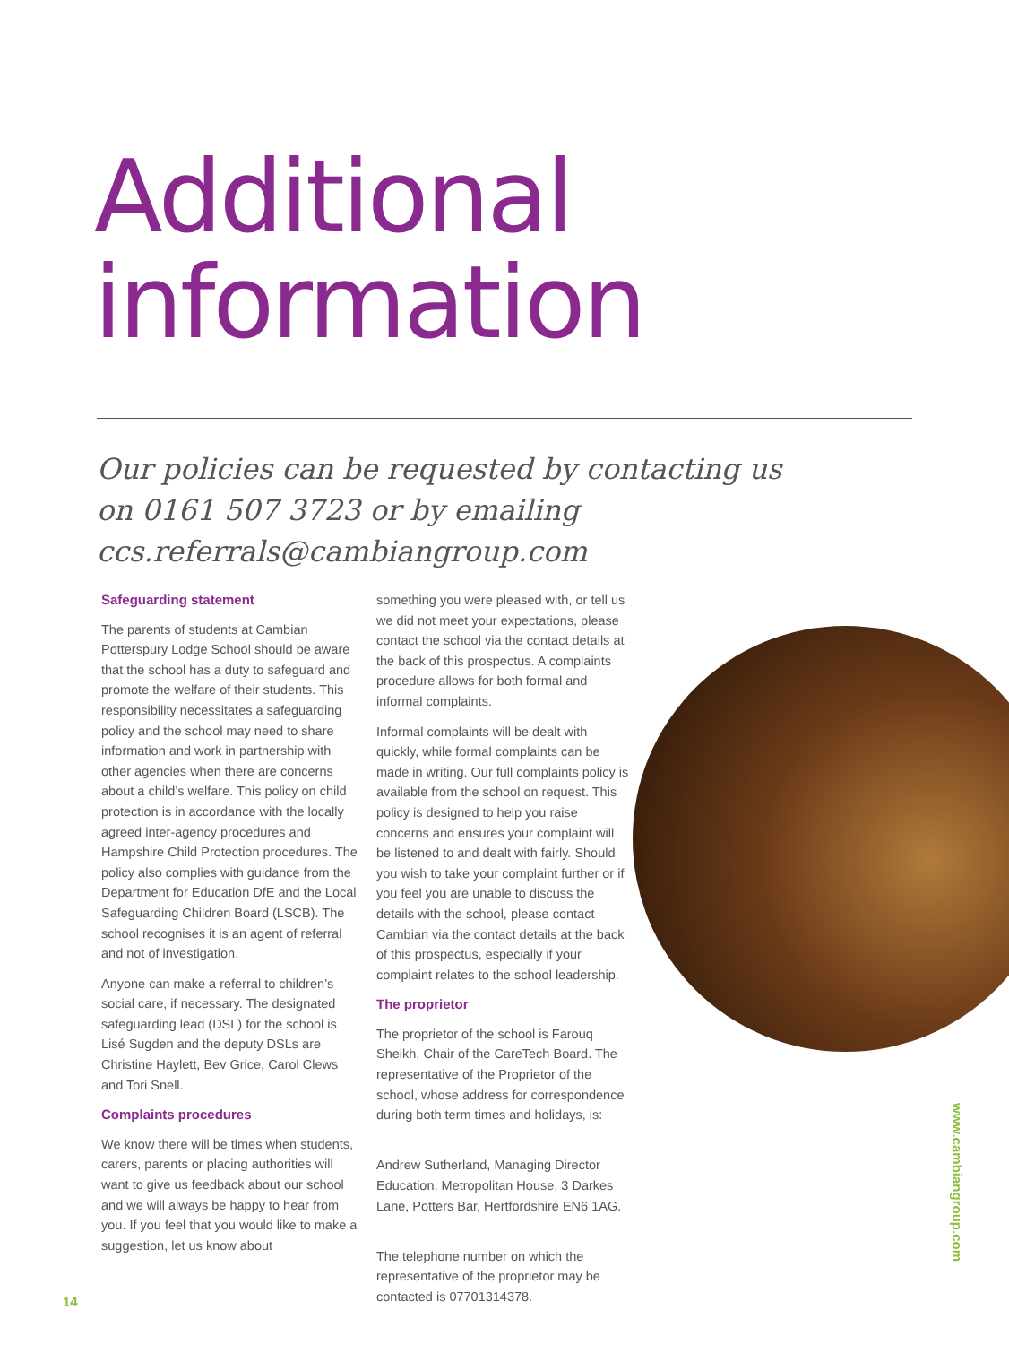Additional
information
Our policies can be requested by contacting us on 0161 507 3723 or by emailing ccs.referrals@cambiangroup.com
Safeguarding statement
The parents of students at Cambian Potterspury Lodge School should be aware that the school has a duty to safeguard and promote the welfare of their students. This responsibility necessitates a safeguarding policy and the school may need to share information and work in partnership with other agencies when there are concerns about a child’s welfare. This policy on child protection is in accordance with the locally agreed inter-agency procedures and Hampshire Child Protection procedures. The policy also complies with guidance from the Department for Education DfE and the Local Safeguarding Children Board (LSCB). The school recognises it is an agent of referral and not of investigation.
Anyone can make a referral to children’s social care, if necessary. The designated safeguarding lead (DSL) for the school is Lisé Sugden and the deputy DSLs are Christine Haylett, Bev Grice, Carol Clews and Tori Snell.
Complaints procedures
We know there will be times when students, carers, parents or placing authorities will want to give us feedback about our school and we will always be happy to hear from you. If you feel that you would like to make a suggestion, let us know about
something you were pleased with, or tell us we did not meet your expectations, please contact the school via the contact details at the back of this prospectus. A complaints procedure allows for both formal and informal complaints.
Informal complaints will be dealt with quickly, while formal complaints can be made in writing. Our full complaints policy is available from the school on request. This policy is designed to help you raise concerns and ensures your complaint will be listened to and dealt with fairly. Should you wish to take your complaint further or if you feel you are unable to discuss the details with the school, please contact Cambian via the contact details at the back of this prospectus, especially if your complaint relates to the school leadership.
The proprietor
The proprietor of the school is Farouq Sheikh, Chair of the CareTech Board. The representative of the Proprietor of the school, whose address for correspondence during both term times and holidays, is:
Andrew Sutherland, Managing Director Education, Metropolitan House, 3 Darkes Lane, Potters Bar, Hertfordshire EN6 1AG.
The telephone number on which the representative of the proprietor may be contacted is 07701314378.
14
www.cambiangroup.com